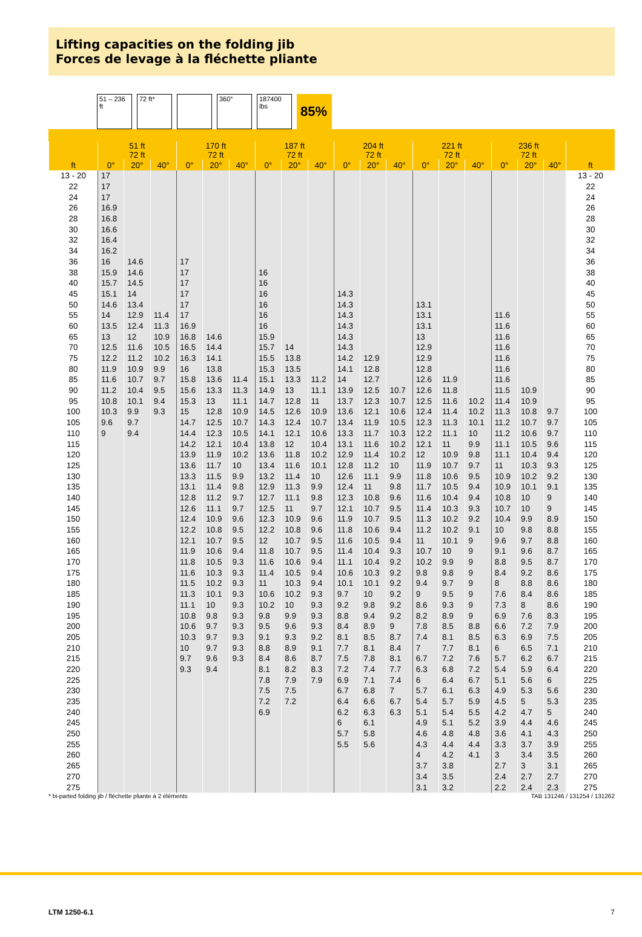Lifting capacities on the folding jib
Forces de levage à la fléchette pliante
51 – 236 ft
72 ft* 360° 187400 lbs
85%
| | 51 ft 72 ft | | | 170 ft 72 ft | | | 187 ft 72 ft | | | 204 ft 72 ft | | | 221 ft 72 ft | | | 236 ft 72 ft | | | |
| --- | --- | --- | --- | --- | --- | --- | --- | --- | --- | --- | --- | --- | --- | --- | --- | --- | --- | --- | --- |
| ft | 0° | 20° | 40° | 0° | 20° | 40° | 0° | 20° | 40° | 0° | 20° | 40° | 0° | 20° | 40° | 0° | 20° | 40° | ft |
| 13 - 20 | 17 | | | | | | | | | | | | | | | | | | 13 - 20 |
| 22 | 17 | | | | | | | | | | | | | | | | | | 22 |
| 24 | 17 | | | | | | | | | | | | | | | | | | 24 |
| 26 | 16.9 | | | | | | | | | | | | | | | | | | 26 |
| 28 | 16.8 | | | | | | | | | | | | | | | | | | 28 |
| 30 | 16.6 | | | | | | | | | | | | | | | | | | 30 |
| 32 | 16.4 | | | | | | | | | | | | | | | | | | 32 |
| 34 | 16.2 | | | | | | | | | | | | | | | | | | 34 |
| 36 | 16 | 14.6 | | 17 | | | | | | | | | | | | | | | 36 |
| 38 | 15.9 | 14.6 | | 17 | | | 16 | | | | | | | | | | | | 38 |
| 40 | 15.7 | 14.5 | | 17 | | | 16 | | | | | | | | | | | | 40 |
| 45 | 15.1 | 14 | | 17 | | | 16 | | | 14.3 | | | | | | | | | 45 |
| 50 | 14.6 | 13.4 | | 17 | | | 16 | | | 14.3 | | | 13.1 | | | | | | 50 |
| 55 | 14 | 12.9 | 11.4 | 17 | | | 16 | | | 14.3 | | | 13.1 | | | 11.6 | | | 55 |
| 60 | 13.5 | 12.4 | 11.3 | 16.9 | | | 16 | | | 14.3 | | | 13.1 | | | 11.6 | | | 60 |
| 65 | 13 | 12 | 10.9 | 16.8 | 14.6 | | 15.9 | | | 14.3 | | | 13 | | | 11.6 | | | 65 |
| 70 | 12.5 | 11.6 | 10.5 | 16.5 | 14.4 | | 15.7 | 14 | | 14.3 | | | 12.9 | | | 11.6 | | | 70 |
| 75 | 12.2 | 11.2 | 10.2 | 16.3 | 14.1 | | 15.5 | 13.8 | | 14.2 | 12.9 | | 12.9 | | | 11.6 | | | 75 |
| 80 | 11.9 | 10.9 | 9.9 | 16 | 13.8 | | 15.3 | 13.5 | | 14.1 | 12.8 | | 12.8 | | | 11.6 | | | 80 |
| 85 | 11.6 | 10.7 | 9.7 | 15.8 | 13.6 | 11.4 | 15.1 | 13.3 | 11.2 | 14 | 12.7 | | 12.6 | 11.9 | | 11.6 | | | 85 |
| 90 | 11.2 | 10.4 | 9.5 | 15.6 | 13.3 | 11.3 | 14.9 | 13 | 11.1 | 13.9 | 12.5 | 10.7 | 12.6 | 11.8 | | 11.5 | 10.9 | | 90 |
| 95 | 10.8 | 10.1 | 9.4 | 15.3 | 13 | 11.1 | 14.7 | 12.8 | 11 | 13.7 | 12.3 | 10.7 | 12.5 | 11.6 | 10.2 | 11.4 | 10.9 | | 95 |
| 100 | 10.3 | 9.9 | 9.3 | 15 | 12.8 | 10.9 | 14.5 | 12.6 | 10.9 | 13.6 | 12.1 | 10.6 | 12.4 | 11.4 | 10.2 | 11.3 | 10.8 | 9.7 | 100 |
| 105 | 9.6 | 9.7 | | 14.7 | 12.5 | 10.7 | 14.3 | 12.4 | 10.7 | 13.4 | 11.9 | 10.5 | 12.3 | 11.3 | 10.1 | 11.2 | 10.7 | 9.7 | 105 |
| 110 | 9 | 9.4 | | 14.4 | 12.3 | 10.5 | 14.1 | 12.1 | 10.6 | 13.3 | 11.7 | 10.3 | 12.2 | 11.1 | 10 | 11.2 | 10.6 | 9.7 | 110 |
| 115 | | | | 14.2 | 12.1 | 10.4 | 13.8 | 12 | 10.4 | 13.1 | 11.6 | 10.2 | 12.1 | 11 | 9.9 | 11.1 | 10.5 | 9.6 | 115 |
| 120 | | | | 13.9 | 11.9 | 10.2 | 13.6 | 11.8 | 10.2 | 12.9 | 11.4 | 10.2 | 12 | 10.9 | 9.8 | 11.1 | 10.4 | 9.4 | 120 |
| 125 | | | | 13.6 | 11.7 | 10 | 13.4 | 11.6 | 10.1 | 12.8 | 11.2 | 10 | 11.9 | 10.7 | 9.7 | 11 | 10.3 | 9.3 | 125 |
| 130 | | | | 13.3 | 11.5 | 9.9 | 13.2 | 11.4 | 10 | 12.6 | 11.1 | 9.9 | 11.8 | 10.6 | 9.5 | 10.9 | 10.2 | 9.2 | 130 |
| 135 | | | | 13.1 | 11.4 | 9.8 | 12.9 | 11.3 | 9.9 | 12.4 | 11 | 9.8 | 11.7 | 10.5 | 9.4 | 10.9 | 10.1 | 9.1 | 135 |
| 140 | | | | 12.8 | 11.2 | 9.7 | 12.7 | 11.1 | 9.8 | 12.3 | 10.8 | 9.6 | 11.6 | 10.4 | 9.4 | 10.8 | 10 | 9 | 140 |
| 145 | | | | 12.6 | 11.1 | 9.7 | 12.5 | 11 | 9.7 | 12.1 | 10.7 | 9.5 | 11.4 | 10.3 | 9.3 | 10.7 | 10 | 9 | 145 |
| 150 | | | | 12.4 | 10.9 | 9.6 | 12.3 | 10.9 | 9.6 | 11.9 | 10.7 | 9.5 | 11.3 | 10.2 | 9.2 | 10.4 | 9.9 | 8.9 | 150 |
| 155 | | | | 12.2 | 10.8 | 9.5 | 12.2 | 10.8 | 9.6 | 11.8 | 10.6 | 9.4 | 11.2 | 10.2 | 9.1 | 10 | 9.8 | 8.8 | 155 |
| 160 | | | | 12.1 | 10.7 | 9.5 | 12 | 10.7 | 9.5 | 11.6 | 10.5 | 9.4 | 11 | 10.1 | 9 | 9.6 | 9.7 | 8.8 | 160 |
| 165 | | | | 11.9 | 10.6 | 9.4 | 11.8 | 10.7 | 9.5 | 11.4 | 10.4 | 9.3 | 10.7 | 10 | 9 | 9.1 | 9.6 | 8.7 | 165 |
| 170 | | | | 11.8 | 10.5 | 9.3 | 11.6 | 10.6 | 9.4 | 11.1 | 10.4 | 9.2 | 10.2 | 9.9 | 9 | 8.8 | 9.5 | 8.7 | 170 |
| 175 | | | | 11.6 | 10.3 | 9.3 | 11.4 | 10.5 | 9.4 | 10.6 | 10.3 | 9.2 | 9.8 | 9.8 | 9 | 8.4 | 9.2 | 8.6 | 175 |
| 180 | | | | 11.5 | 10.2 | 9.3 | 11 | 10.3 | 9.4 | 10.1 | 10.1 | 9.2 | 9.4 | 9.7 | 9 | 8 | 8.8 | 8.6 | 180 |
| 185 | | | | 11.3 | 10.1 | 9.3 | 10.6 | 10.2 | 9.3 | 9.7 | 10 | 9.2 | 9 | 9.5 | 9 | 7.6 | 8.4 | 8.6 | 185 |
| 190 | | | | 11.1 | 10 | 9.3 | 10.2 | 10 | 9.3 | 9.2 | 9.8 | 9.2 | 8.6 | 9.3 | 9 | 7.3 | 8 | 8.6 | 190 |
| 195 | | | | 10.8 | 9.8 | 9.3 | 9.8 | 9.9 | 9.3 | 8.8 | 9.4 | 9.2 | 8.2 | 8.9 | 9 | 6.9 | 7.6 | 8.3 | 195 |
| 200 | | | | 10.6 | 9.7 | 9.3 | 9.5 | 9.6 | 9.3 | 8.4 | 8.9 | 9 | 7.8 | 8.5 | 8.8 | 6.6 | 7.2 | 7.9 | 200 |
| 205 | | | | 10.3 | 9.7 | 9.3 | 9.1 | 9.3 | 9.2 | 8.1 | 8.5 | 8.7 | 7.4 | 8.1 | 8.5 | 6.3 | 6.9 | 7.5 | 205 |
| 210 | | | | 10 | 9.7 | 9.3 | 8.8 | 8.9 | 9.1 | 7.7 | 8.1 | 8.4 | 7 | 7.7 | 8.1 | 6 | 6.5 | 7.1 | 210 |
| 215 | | | | 9.7 | 9.6 | 9.3 | 8.4 | 8.6 | 8.7 | 7.5 | 7.8 | 8.1 | 6.7 | 7.2 | 7.6 | 5.7 | 6.2 | 6.7 | 215 |
| 220 | | | | 9.3 | 9.4 | | 8.1 | 8.2 | 8.3 | 7.2 | 7.4 | 7.7 | 6.3 | 6.8 | 7.2 | 5.4 | 5.9 | 6.4 | 220 |
| 225 | | | | | | | 7.8 | 7.9 | 7.9 | 6.9 | 7.1 | 7.4 | 6 | 6.4 | 6.7 | 5.1 | 5.6 | 6 | 225 |
| 230 | | | | | | | 7.5 | 7.5 | | 6.7 | 6.8 | 7 | 5.7 | 6.1 | 6.3 | 4.9 | 5.3 | 5.6 | 230 |
| 235 | | | | | | | 7.2 | 7.2 | | 6.4 | 6.6 | 6.7 | 5.4 | 5.7 | 5.9 | 4.5 | 5 | 5.3 | 235 |
| 240 | | | | | | | 6.9 | | | 6.2 | 6.3 | 6.3 | 5.1 | 5.4 | 5.5 | 4.2 | 4.7 | 5 | 240 |
| 245 | | | | | | | | | | 6 | 6.1 | | 4.9 | 5.1 | 5.2 | 3.9 | 4.4 | 4.6 | 245 |
| 250 | | | | | | | | | | 5.7 | 5.8 | | 4.6 | 4.8 | 4.8 | 3.6 | 4.1 | 4.3 | 250 |
| 255 | | | | | | | | | | 5.5 | 5.6 | | 4.3 | 4.4 | 4.4 | 3.3 | 3.7 | 3.9 | 255 |
| 260 | | | | | | | | | | | | | 4 | 4.2 | 4.1 | 3 | 3.4 | 3.5 | 260 |
| 265 | | | | | | | | | | | | | 3.7 | 3.8 | | 2.7 | 3 | 3.1 | 265 |
| 270 | | | | | | | | | | | | | 3.4 | 3.5 | | 2.4 | 2.7 | 2.7 | 270 |
| 275 | | | | | | | | | | | | | 3.1 | 3.2 | | 2.2 | 2.4 | 2.3 | 275 |
* bi-parted folding jib / fléchette pliante à 2 éléments TAB 131246 / 131254 / 131262
LTM 1250-6.1 7